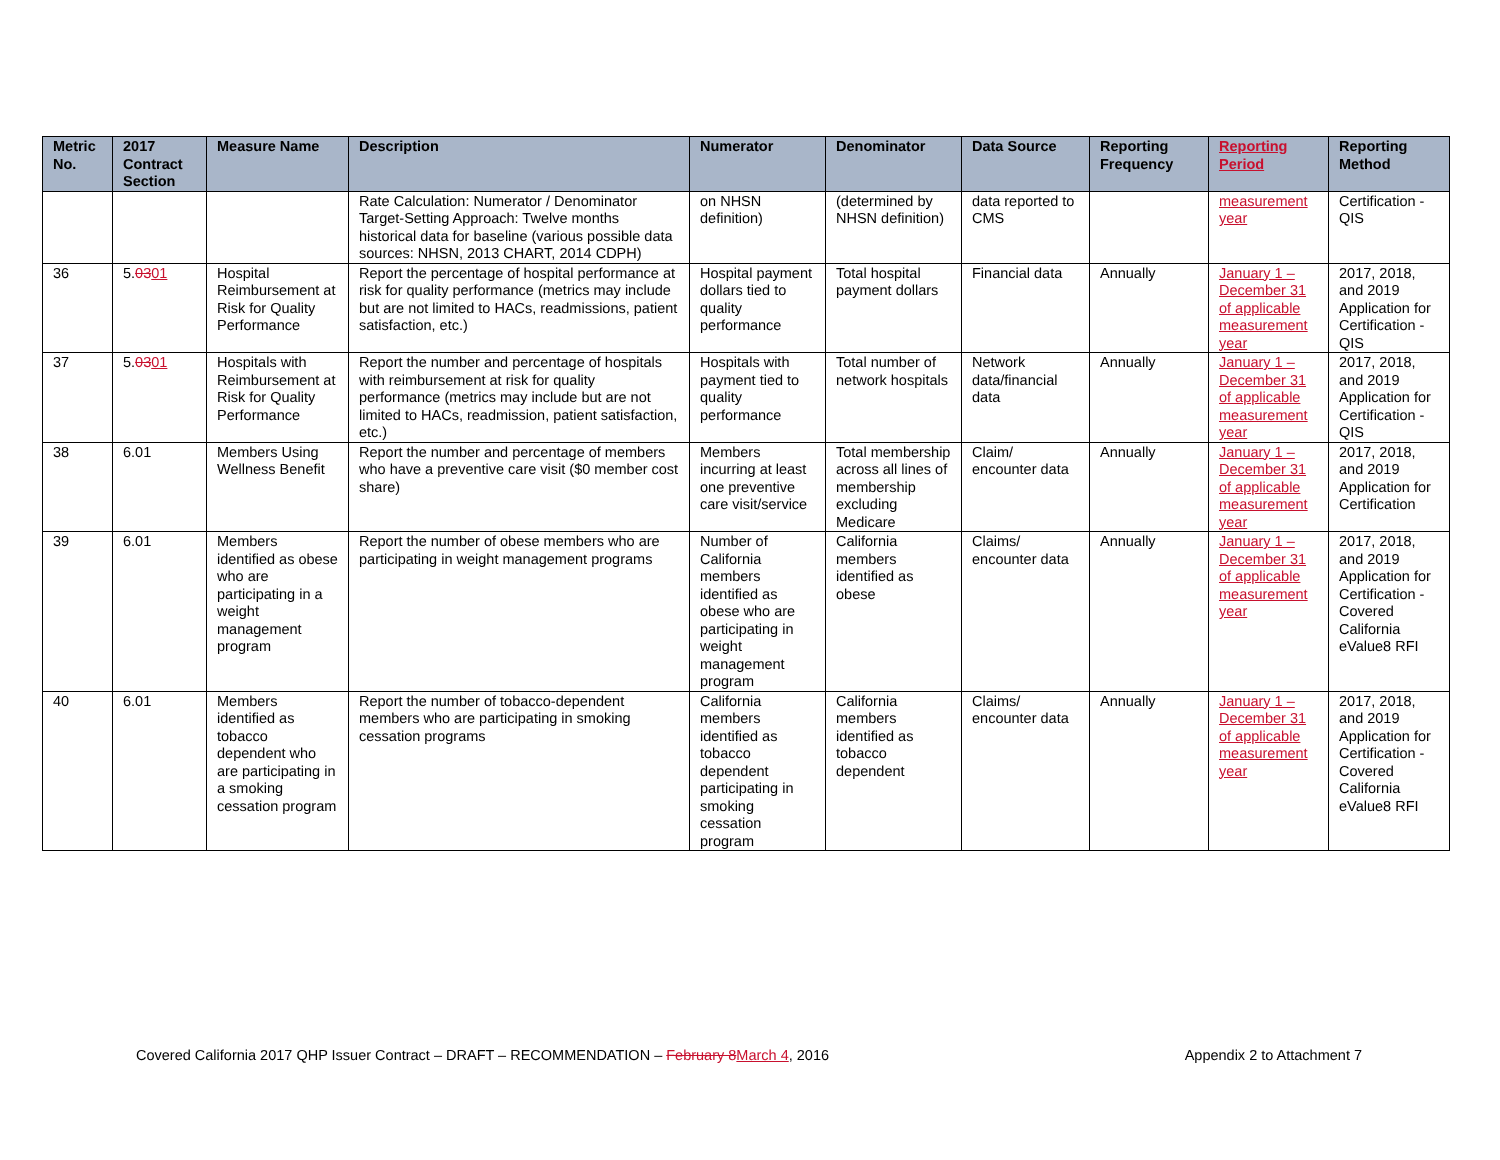| Metric No. | 2017 Contract Section | Measure Name | Description | Numerator | Denominator | Data Source | Reporting Frequency | Reporting Period | Reporting Method |
| --- | --- | --- | --- | --- | --- | --- | --- | --- | --- |
| | | | Rate Calculation: Numerator / Denominator Target-Setting Approach: Twelve months historical data for baseline (various possible data sources: NHSN, 2013 CHART, 2014 CDPH) | on NHSN definition) | (determined by NHSN definition) | data reported to CMS | | measurement year | Certification - QIS |
| 36 | 5. 03 01 | Hospital Reimbursement at Risk for Quality Performance | Report the percentage of hospital performance at risk for quality performance (metrics may include but are not limited to HACs, readmissions, patient satisfaction, etc.) | Hospital payment dollars tied to quality performance | Total hospital payment dollars | Financial data | Annually | January 1 – December 31 of applicable measurement year | 2017, 2018, and 2019 Application for Certification - QIS |
| 37 | 5. 03 01 | Hospitals with Reimbursement at Risk for Quality Performance | Report the number and percentage of hospitals with reimbursement at risk for quality performance (metrics may include but are not limited to HACs, readmission, patient satisfaction, etc.) | Hospitals with payment tied to quality performance | Total number of network hospitals | Network data/financial data | Annually | January 1 – December 31 of applicable measurement year | 2017, 2018, and 2019 Application for Certification - QIS |
| 38 | 6.01 | Members Using Wellness Benefit | Report the number and percentage of members who have a preventive care visit ($0 member cost share) | Members incurring at least one preventive care visit/service | Total membership across all lines of membership excluding Medicare | Claim/ encounter data | Annually | January 1 – December 31 of applicable measurement year | 2017, 2018, and 2019 Application for Certification |
| 39 | 6.01 | Members identified as obese who are participating in a weight management program | Report the number of obese members who are participating in weight management programs | Number of California members identified as obese who are participating in weight management program | California members identified as obese | Claims/ encounter data | Annually | January 1 – December 31 of applicable measurement year | 2017, 2018, and 2019 Application for Certification - Covered California eValue8 RFI |
| 40 | 6.01 | Members identified as tobacco dependent who are participating in a smoking cessation program | Report the number of tobacco-dependent members who are participating in smoking cessation programs | California members identified as tobacco dependent participating in smoking cessation program | California members identified as tobacco dependent | Claims/ encounter data | Annually | January 1 – December 31 of applicable measurement year | 2017, 2018, and 2019 Application for Certification - Covered California eValue8 RFI |
Covered California 2017 QHP Issuer Contract – DRAFT – RECOMMENDATION – February 8 March 4, 2016 Appendix 2 to Attachment 7